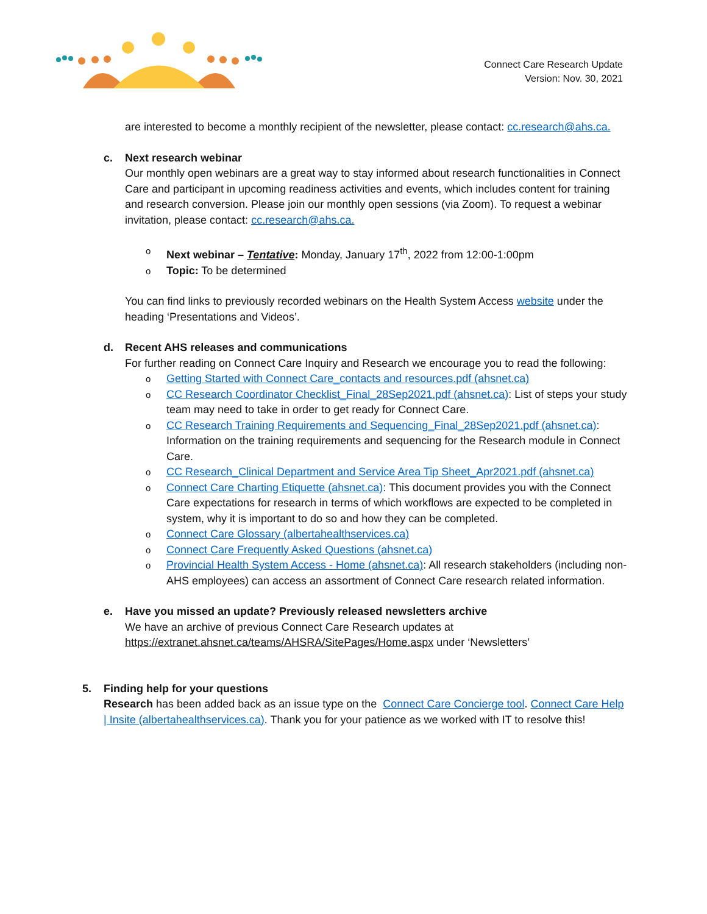Connect Care Research Update
Version: Nov. 30, 2021
are interested to become a monthly recipient of the newsletter, please contact: cc.research@ahs.ca.
c. Next research webinar
Our monthly open webinars are a great way to stay informed about research functionalities in Connect Care and participant in upcoming readiness activities and events, which includes content for training and research conversion. Please join our monthly open sessions (via Zoom). To request a webinar invitation, please contact: cc.research@ahs.ca.
Next webinar – Tentative: Monday, January 17<sup>th</sup>, 2022 from 12:00-1:00pm
Topic: To be determined
You can find links to previously recorded webinars on the Health System Access website under the heading ‘Presentations and Videos’.
d. Recent AHS releases and communications
For further reading on Connect Care Inquiry and Research we encourage you to read the following:
Getting Started with Connect Care_contacts and resources.pdf (ahsnet.ca)
CC Research Coordinator Checklist_Final_28Sep2021.pdf (ahsnet.ca): List of steps your study team may need to take in order to get ready for Connect Care.
CC Research Training Requirements and Sequencing_Final_28Sep2021.pdf (ahsnet.ca): Information on the training requirements and sequencing for the Research module in Connect Care.
CC Research_Clinical Department and Service Area Tip Sheet_Apr2021.pdf (ahsnet.ca)
Connect Care Charting Etiquette (ahsnet.ca): This document provides you with the Connect Care expectations for research in terms of which workflows are expected to be completed in system, why it is important to do so and how they can be completed.
Connect Care Glossary (albertahealthservices.ca)
Connect Care Frequently Asked Questions (ahsnet.ca)
Provincial Health System Access - Home (ahsnet.ca): All research stakeholders (including non-AHS employees) can access an assortment of Connect Care research related information.
e. Have you missed an update? Previously released newsletters archive
We have an archive of previous Connect Care Research updates at https://extranet.ahsnet.ca/teams/AHSRA/SitePages/Home.aspx under ‘Newsletters’
5. Finding help for your questions
Research has been added back as an issue type on the Connect Care Concierge tool. Connect Care Help | Insite (albertahealthservices.ca). Thank you for your patience as we worked with IT to resolve this!